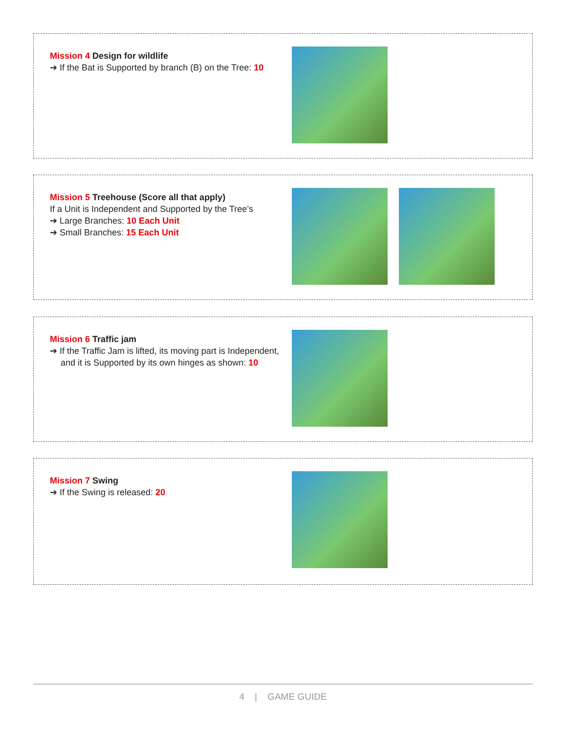Mission 4 Design for wildlife
➔ If the Bat is Supported by branch (B) on the Tree: 10
Mission 5 Treehouse (Score all that apply)
If a Unit is Independent and Supported by the Tree’s
➔ Large Branches: 10 Each Unit
➔ Small Branches: 15 Each Unit
Mission 6 Traffic jam
➔ If the Traffic Jam is lifted, its moving part is Independent, and it is Supported by its own hinges as shown: 10
Mission 7 Swing
➔ If the Swing is released: 20
4 | GAME GUIDE